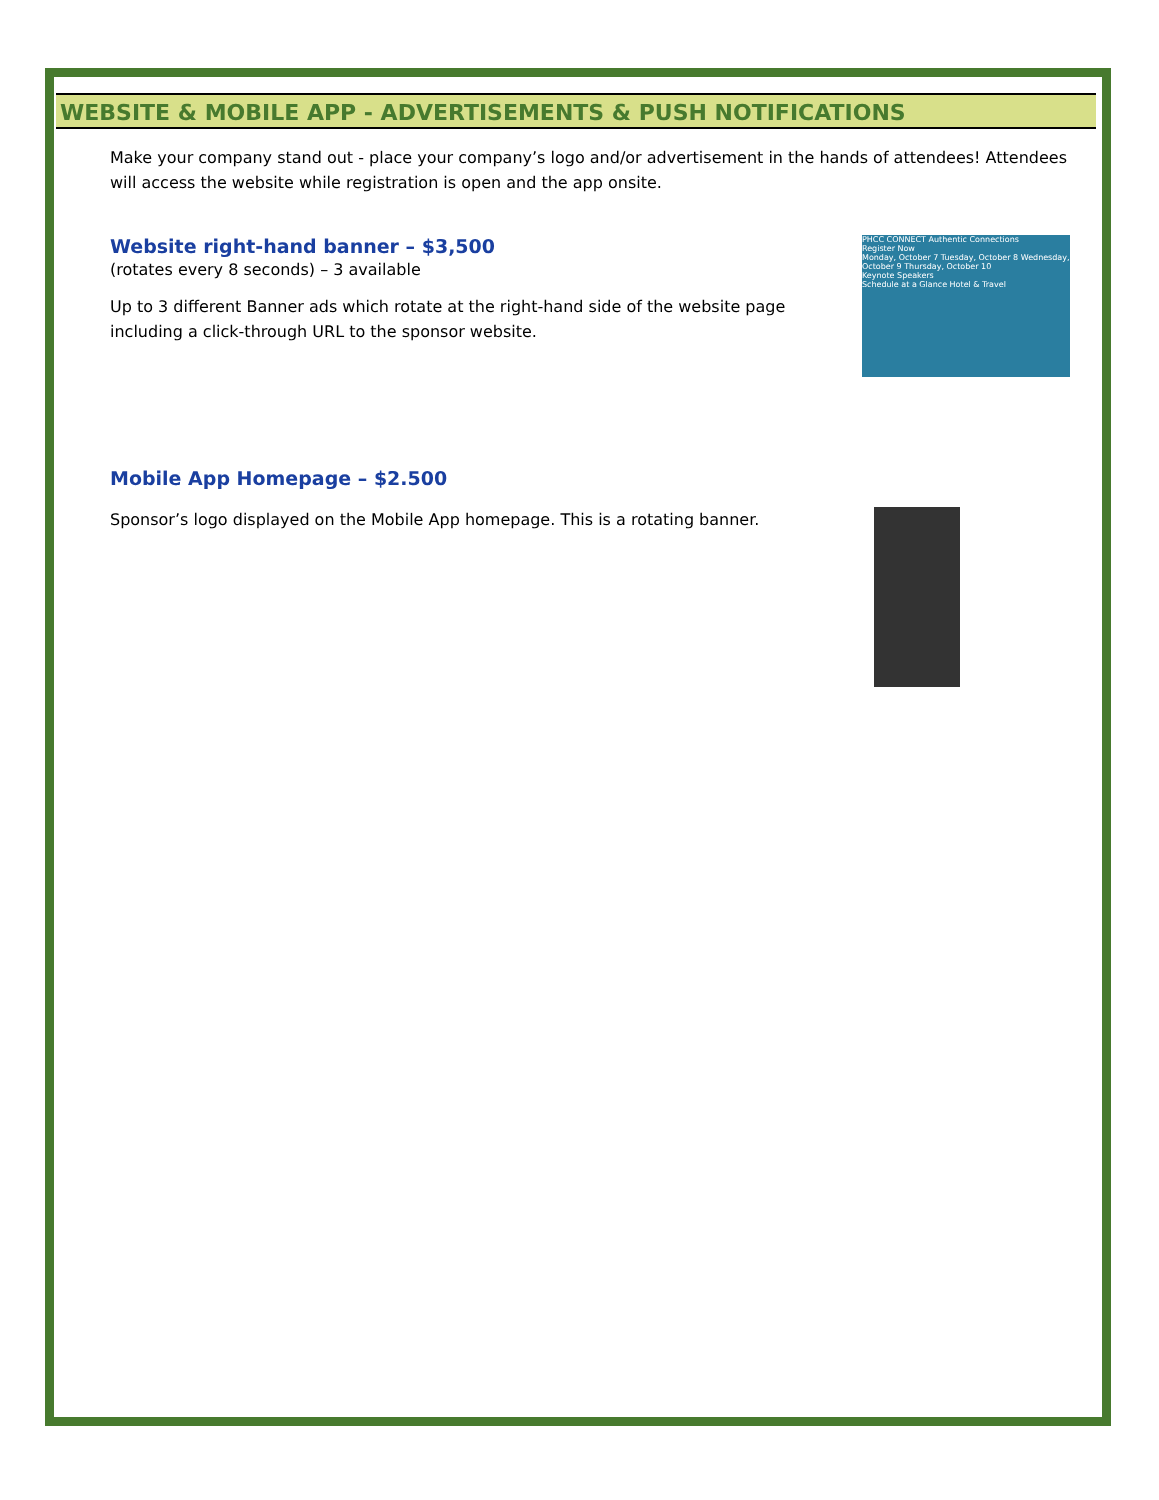WEBSITE & MOBILE APP - ADVERTISEMENTS & PUSH NOTIFICATIONS
Make your company stand out - place your company’s logo and/or advertisement in the hands of attendees! Attendees will access the website while registration is open and the app onsite.
Website right-hand banner – $3,500
(rotates every 8 seconds) – 3 available
Up to 3 different Banner ads which rotate at the right-hand side of the website page including a click-through URL to the sponsor website.
PHCC CONNECT Authentic Connections
Register Now
Monday, October 7 Tuesday, October 8 Wednesday, October 9 Thursday, October 10
Keynote Speakers
Schedule at a Glance Hotel & Travel
Mobile App Homepage – $2.500
Sponsor’s logo displayed on the Mobile App homepage. This is a rotating banner.